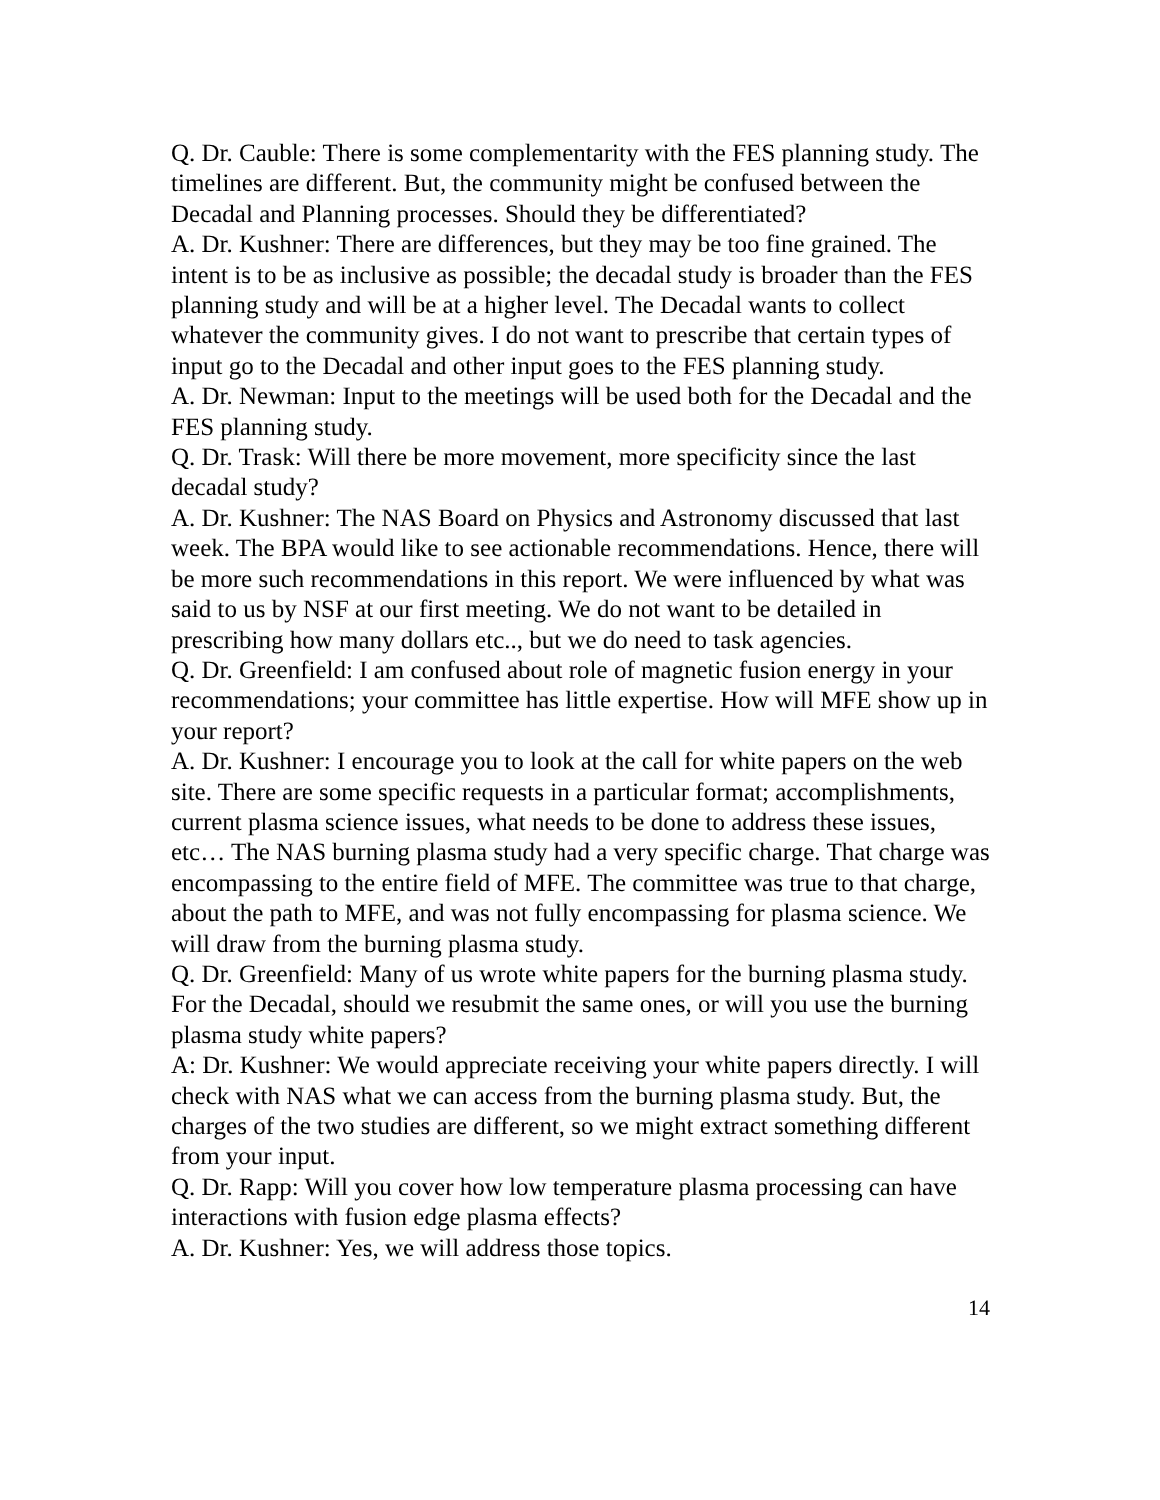Q. Dr. Cauble: There is some complementarity with the FES planning study. The timelines are different. But, the community might be confused between the Decadal and Planning processes. Should they be differentiated?
A. Dr. Kushner: There are differences, but they may be too fine grained. The intent is to be as inclusive as possible; the decadal study is broader than the FES planning study and will be at a higher level. The Decadal wants to collect whatever the community gives. I do not want to prescribe that certain types of input go to the Decadal and other input goes to the FES planning study.
A. Dr. Newman: Input to the meetings will be used both for the Decadal and the FES planning study.
Q. Dr. Trask: Will there be more movement, more specificity since the last decadal study?
A. Dr. Kushner: The NAS Board on Physics and Astronomy discussed that last week. The BPA would like to see actionable recommendations. Hence, there will be more such recommendations in this report. We were influenced by what was said to us by NSF at our first meeting. We do not want to be detailed in prescribing how many dollars etc.., but we do need to task agencies.
Q. Dr. Greenfield: I am confused about role of magnetic fusion energy in your recommendations; your committee has little expertise. How will MFE show up in your report?
A. Dr. Kushner: I encourage you to look at the call for white papers on the web site. There are some specific requests in a particular format; accomplishments, current plasma science issues, what needs to be done to address these issues, etc… The NAS burning plasma study had a very specific charge. That charge was encompassing to the entire field of MFE. The committee was true to that charge, about the path to MFE, and was not fully encompassing for plasma science. We will draw from the burning plasma study.
Q. Dr. Greenfield: Many of us wrote white papers for the burning plasma study. For the Decadal, should we resubmit the same ones, or will you use the burning plasma study white papers?
A: Dr. Kushner: We would appreciate receiving your white papers directly. I will check with NAS what we can access from the burning plasma study. But, the charges of the two studies are different, so we might extract something different from your input.
Q. Dr. Rapp: Will you cover how low temperature plasma processing can have interactions with fusion edge plasma effects?
A. Dr. Kushner: Yes, we will address those topics.
14